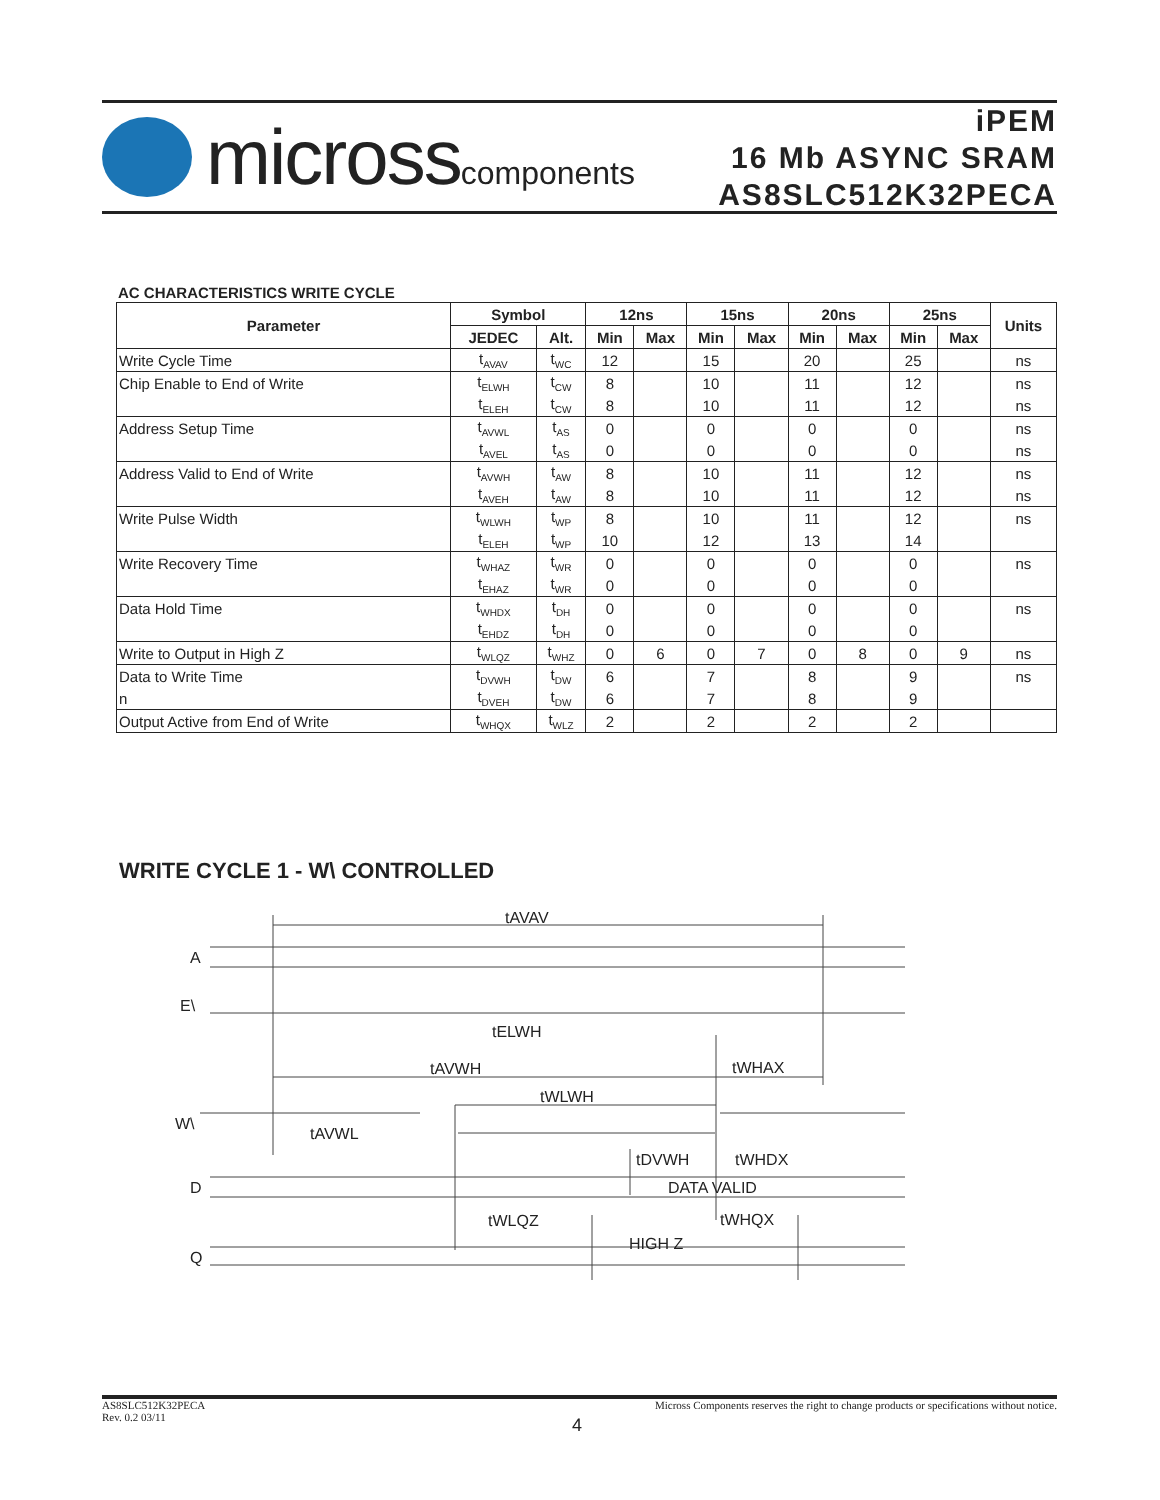microsscomponents
iPEM
16 Mb ASYNC SRAM
AS8SLC512K32PECA
AC CHARACTERISTICS WRITE CYCLE
| Parameter | Symbol | | 12ns | | 15ns | | 20ns | | 25ns | | Units |
| --- | --- | --- | --- | --- | --- | --- | --- | --- | --- | --- | --- |
| | JEDEC | Alt. | Min | Max | Min | Max | Min | Max | Min | Max | |
| Write Cycle Time | t<sub>AVAV</sub> | t<sub>WC</sub> | 12 | | 15 | | 20 | | 25 | | ns |
| Chip Enable to End of Write | t<sub>ELWH</sub> | t<sub>CW</sub> | 8 | | 10 | | 11 | | 12 | | ns |
| | t<sub>ELEH</sub> | t<sub>CW</sub> | 8 | | 10 | | 11 | | 12 | | ns |
| Address Setup Time | t<sub>AVWL</sub> | t<sub>AS</sub> | 0 | | 0 | | 0 | | 0 | | ns |
| | t<sub>AVEL</sub> | t<sub>AS</sub> | 0 | | 0 | | 0 | | 0 | | ns |
| Address Valid to End of Write | t<sub>AVWH</sub> | t<sub>AW</sub> | 8 | | 10 | | 11 | | 12 | | ns |
| | t<sub>AVEH</sub> | t<sub>AW</sub> | 8 | | 10 | | 11 | | 12 | | ns |
| Write Pulse Width | t<sub>WLWH</sub> | t<sub>WP</sub> | 8 | | 10 | | 11 | | 12 | | ns |
| | t<sub>ELEH</sub> | t<sub>WP</sub> | 10 | | 12 | | 13 | | 14 | | |
| Write Recovery Time | t<sub>WHAZ</sub> | t<sub>WR</sub> | 0 | | 0 | | 0 | | 0 | | ns |
| | t<sub>EHAZ</sub> | t<sub>WR</sub> | 0 | | 0 | | 0 | | 0 | | |
| Data Hold Time | t<sub>WHDX</sub> | t<sub>DH</sub> | 0 | | 0 | | 0 | | 0 | | ns |
| | t<sub>EHDZ</sub> | t<sub>DH</sub> | 0 | | 0 | | 0 | | 0 | | |
| Write to Output in High Z | t<sub>WLQZ</sub> | t<sub>WHZ</sub> | 0 | 6 | 0 | 7 | 0 | 8 | 0 | 9 | ns |
| Data to Write Time | t<sub>DVWH</sub> | t<sub>DW</sub> | 6 | | 7 | | 8 | | 9 | | ns |
| n | t<sub>DVEH</sub> | t<sub>DW</sub> | 6 | | 7 | | 8 | | 9 | | |
| Output Active from End of Write | t<sub>WHQX</sub> | t<sub>WLZ</sub> | 2 | | 2 | | 2 | | 2 | | |
WRITE CYCLE 1 - W\ CONTROLLED
tAVAV
A
E\
tELWH
tAVWH
tWHAX
tWLWH
W\
tAVWL
tDVWH
tWHDX
D
DATA VALID
tWLQZ
tWHQX
HIGH Z
Q
AS8SLC512K32PECA
Rev. 0.2 03/11
Micross Components reserves the right to change products or specifications without notice.
4